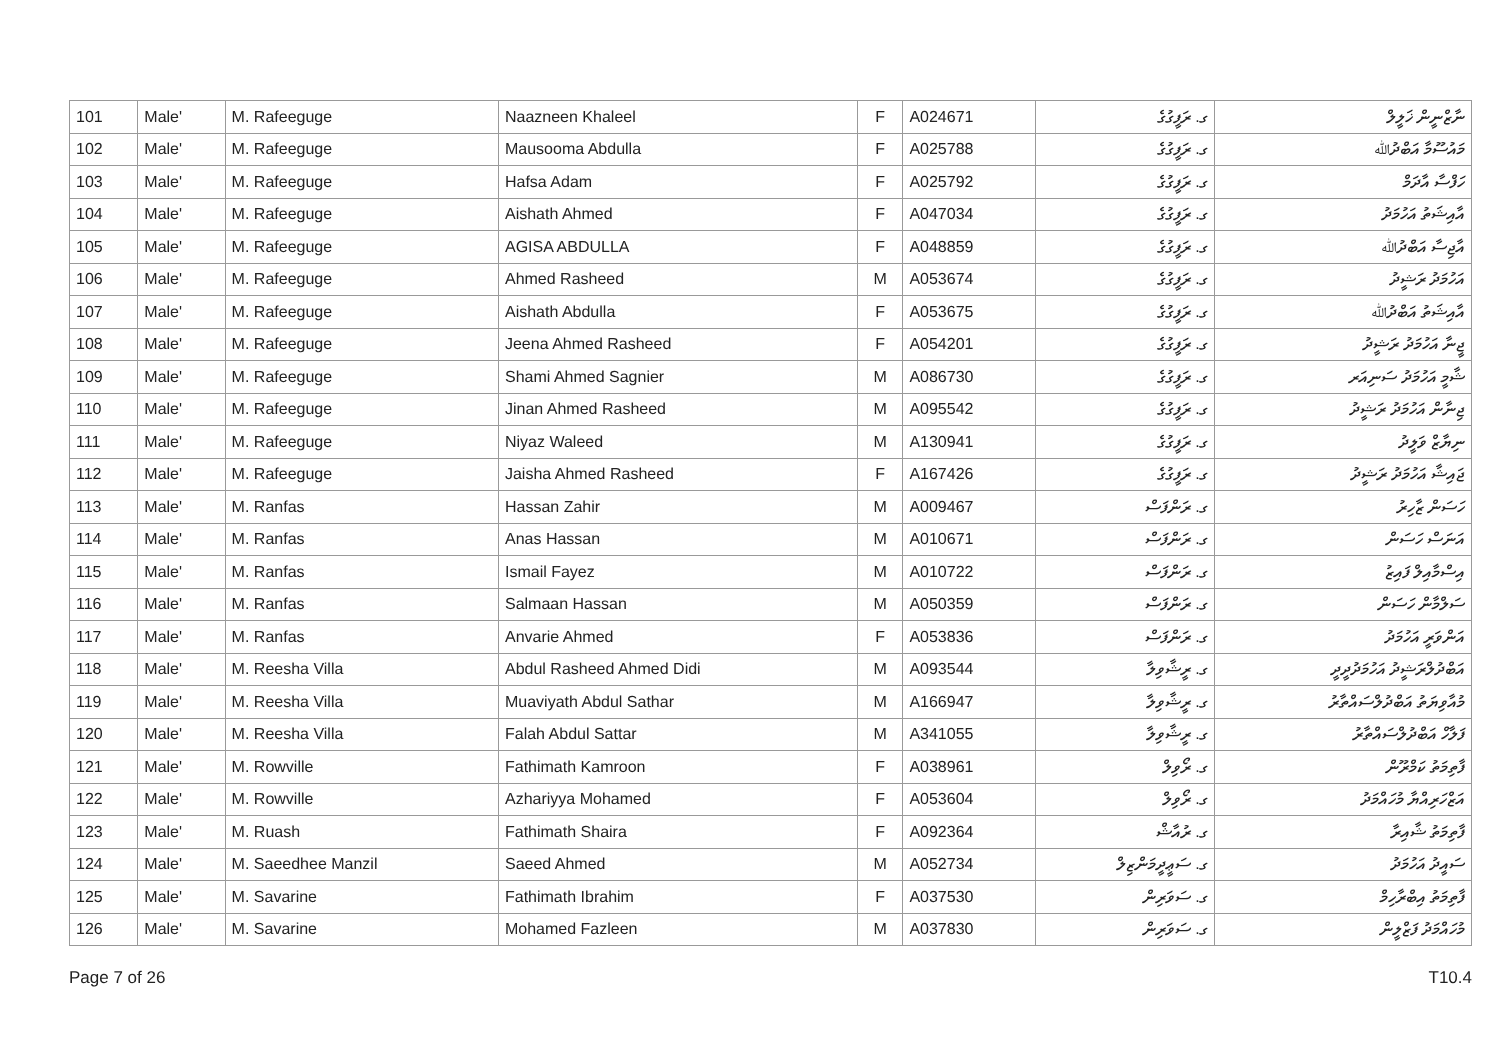| 101 | Male' | M. Rafeeguge | Naazneen Khaleel | F | A024671 | ގ. ރަފީގުގެ | ނާޒްނީން ޚަލީލް |
| 102 | Male' | M. Rafeeguge | Mausooma Abdulla | F | A025788 | ގ. ރަފީގުގެ | މައުސޫމާ އަބްދުﷲ |
| 103 | Male' | M. Rafeeguge | Hafsa Adam | F | A025792 | ގ. ރަފީގުގެ | ހަފްސާ އާދަމް |
| 104 | Male' | M. Rafeeguge | Aishath Ahmed | F | A047034 | ގ. ރަފީގުގެ | އާއިޝަތު އަހުމަދު |
| 105 | Male' | M. Rafeeguge | AGISA ABDULLA | F | A048859 | ގ. ރަފީގުގެ | އާޖިސާ އަބްދުﷲ |
| 106 | Male' | M. Rafeeguge | Ahmed Rasheed | M | A053674 | ގ. ރަފީގުގެ | އަހުމަދު ރަޝީދު |
| 107 | Male' | M. Rafeeguge | Aishath Abdulla | F | A053675 | ގ. ރަފީގުގެ | އާއިޝަތު އަބްދުﷲ |
| 108 | Male' | M. Rafeeguge | Jeena Ahmed Rasheed | F | A054201 | ގ. ރަފީގުގެ | ޖީނާ އަހުމަދު ރަޝީދު |
| 109 | Male' | M. Rafeeguge | Shami Ahmed Sagnier | M | A086730 | ގ. ރަފީގުގެ | ޝާމީ އަހުމަދު ސަނިއަރ |
| 110 | Male' | M. Rafeeguge | Jinan Ahmed Rasheed | M | A095542 | ގ. ރަފީގުގެ | ޖިނާން އަހުމަދު ރަޝީދު |
| 111 | Male' | M. Rafeeguge | Niyaz Waleed | M | A130941 | ގ. ރަފީގުގެ | ނިޔާޒް ވަލީދު |
| 112 | Male' | M. Rafeeguge | Jaisha Ahmed Rasheed | F | A167426 | ގ. ރަފީގުގެ | ޖައިޝާ އަހުމަދު ރަޝީދު |
| 113 | Male' | M. Ranfas | Hassan Zahir | M | A009467 | ގ. ރަންފަސް | ހަސަން ޒާހިރު |
| 114 | Male' | M. Ranfas | Anas Hassan | M | A010671 | ގ. ރަންފަސް | އަނަސް ހަސަން |
| 115 | Male' | M. Ranfas | Ismail Fayez | M | A010722 | ގ. ރަންފަސް | އިސްމާއިލް ފައިޒު |
| 116 | Male' | M. Ranfas | Salmaan Hassan | M | A050359 | ގ. ރަންފަސް | ސަލްމާން ހަސަން |
| 117 | Male' | M. Ranfas | Anvarie Ahmed | F | A053836 | ގ. ރަންފަސް | އަންވަރީ އަހުމަދު |
| 118 | Male' | M. Reesha Villa | Abdul Rasheed Ahmed Didi | M | A093544 | ގ. ރީޝާވިލާ | އަބްދުލްރަޝީދު އަހުމަދުދީދީ |
| 119 | Male' | M. Reesha Villa | Muaviyath Abdul Sathar | M | A166947 | ގ. ރީޝާވިލާ | މުއާވިޔަތު އަބްދުލްސައްތާރު |
| 120 | Male' | M. Reesha Villa | Falah Abdul Sattar | M | A341055 | ގ. ރީޝާވިލާ | ފަލާހް އަބްދުލްސައްތާރު |
| 121 | Male' | M. Rowville | Fathimath Kamroon | F | A038961 | ގ. ރޯވިލް | ފާތިމަތު ކަމްރޫން |
| 122 | Male' | M. Rowville | Azhariyya Mohamed | F | A053604 | ގ. ރޯވިލް | އަޒްހަރިއްޔާ މުހައްމަދު |
| 123 | Male' | M. Ruash | Fathimath Shaira | F | A092364 | ގ. ރުއާޝް | ފާތިމަތު ޝާއިރާ |
| 124 | Male' | M. Saeedhee Manzil | Saeed Ahmed | M | A052734 | ގ. ސަޢީދީމަންޒިލް | ސައީދު އަހުމަދު |
| 125 | Male' | M. Savarine | Fathimath Ibrahim | F | A037530 | ގ. ސަވަރިން | ފާތިމަތު އިބްރާހިމް |
| 126 | Male' | M. Savarine | Mohamed Fazleen | M | A037830 | ގ. ސަވަރިން | މުހައްމަދު ފަޒްލީން |
Page 7 of 26 T10.4